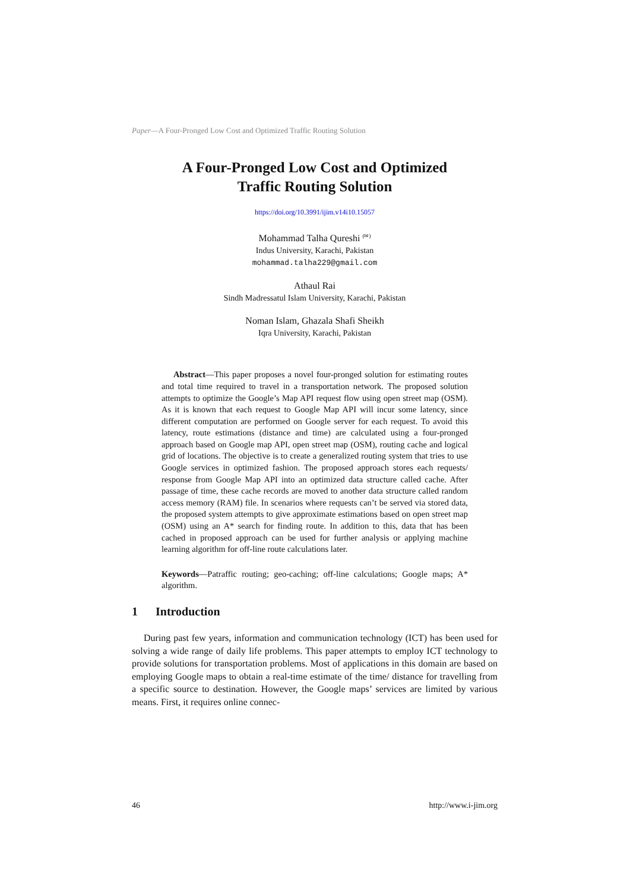Paper—A Four-Pronged Low Cost and Optimized Traffic Routing Solution
A Four-Pronged Low Cost and Optimized
Traffic Routing Solution
https://doi.org/10.3991/ijim.v14i10.15057
Mohammad Talha Qureshi <sup>(✉)</sup>
Indus University, Karachi, Pakistan
mohammad.talha229@gmail.com
Athaul Rai
Sindh Madressatul Islam University, Karachi, Pakistan
Noman Islam, Ghazala Shafi Sheikh
Iqra University, Karachi, Pakistan
Abstract—This paper proposes a novel four-pronged solution for estimating routes and total time required to travel in a transportation network. The proposed solution attempts to optimize the Google’s Map API request flow using open street map (OSM). As it is known that each request to Google Map API will incur some latency, since different computation are performed on Google server for each request. To avoid this latency, route estimations (distance and time) are calculated using a four-pronged approach based on Google map API, open street map (OSM), routing cache and logical grid of locations. The objective is to create a generalized routing system that tries to use Google services in optimized fashion. The proposed approach stores each requests/ response from Google Map API into an optimized data structure called cache. After passage of time, these cache records are moved to another data structure called random access memory (RAM) file. In scenarios where requests can’t be served via stored data, the proposed system attempts to give approximate estimations based on open street map (OSM) using an A* search for finding route. In addition to this, data that has been cached in proposed approach can be used for further analysis or applying machine learning algorithm for off-line route calculations later.
Keywords—Patraffic routing; geo-caching; off-line calculations; Google maps; A* algorithm.
1 Introduction
During past few years, information and communication technology (ICT) has been used for solving a wide range of daily life problems. This paper attempts to employ ICT technology to provide solutions for transportation problems. Most of applications in this domain are based on employing Google maps to obtain a real-time estimate of the time/ distance for travelling from a specific source to destination. However, the Google maps’ services are limited by various means. First, it requires online connec-
46 http://www.i-jim.org